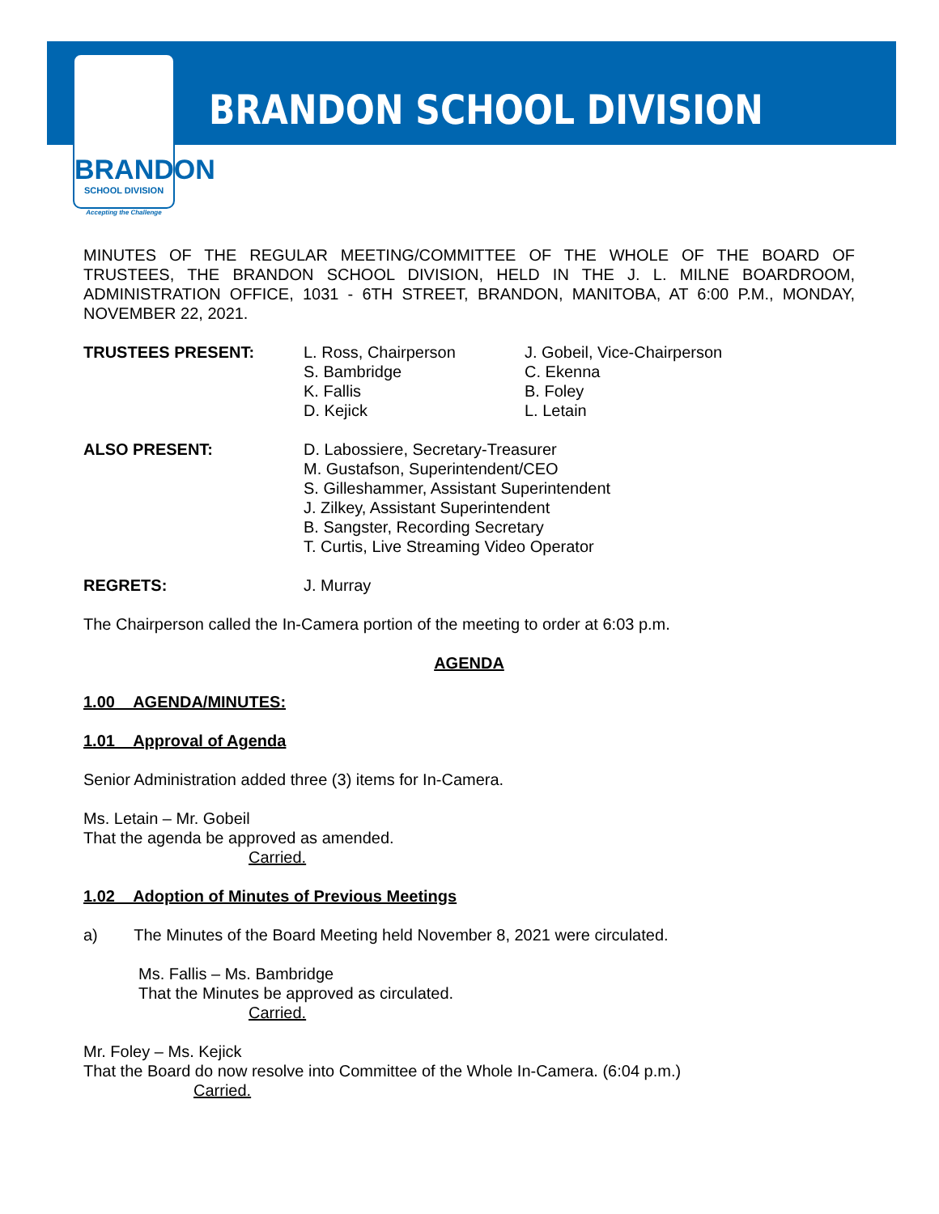BRANDON
SCHOOL DIVISION
Accepting the Challenge
BRANDON SCHOOL DIVISION
MINUTES OF THE REGULAR MEETING/COMMITTEE OF THE WHOLE OF THE BOARD OF TRUSTEES, THE BRANDON SCHOOL DIVISION, HELD IN THE J. L. MILNE BOARDROOM, ADMINISTRATION OFFICE, 1031 - 6TH STREET, BRANDON, MANITOBA, AT 6:00 P.M., MONDAY, NOVEMBER 22, 2021.
TRUSTEES PRESENT: L. Ross, Chairperson
S. Bambridge
K. Fallis
D. Kejick
J. Gobeil, Vice-Chairperson
C. Ekenna
B. Foley
L. Letain
ALSO PRESENT: D. Labossiere, Secretary-Treasurer
M. Gustafson, Superintendent/CEO
S. Gilleshammer, Assistant Superintendent
J. Zilkey, Assistant Superintendent
B. Sangster, Recording Secretary
T. Curtis, Live Streaming Video Operator
REGRETS: J. Murray
The Chairperson called the In-Camera portion of the meeting to order at 6:03 p.m.
AGENDA
1.00 AGENDA/MINUTES:
1.01 Approval of Agenda
Senior Administration added three (3) items for In-Camera.
Ms. Letain – Mr. Gobeil
That the agenda be approved as amended.
Carried.
1.02 Adoption of Minutes of Previous Meetings
a) The Minutes of the Board Meeting held November 8, 2021 were circulated.
Ms. Fallis – Ms. Bambridge
That the Minutes be approved as circulated.
Carried.
Mr. Foley – Ms. Kejick
That the Board do now resolve into Committee of the Whole In-Camera. (6:04 p.m.)
Carried.